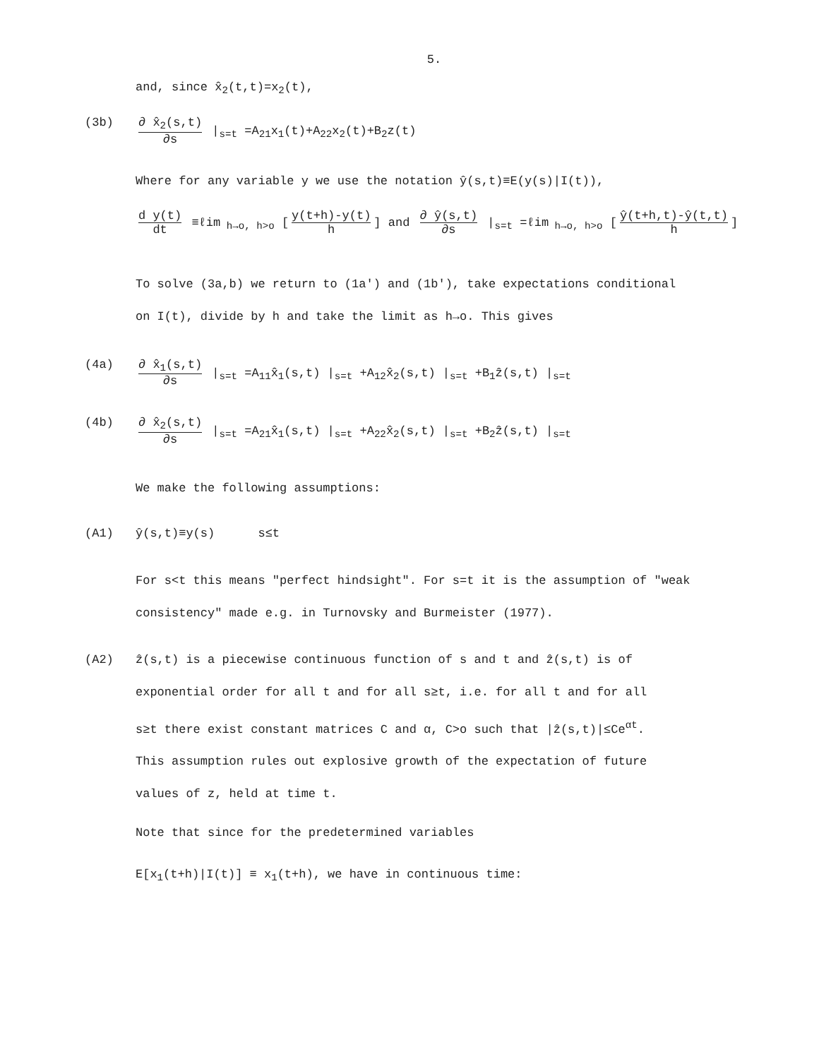5.
and, since x̂<sub>2</sub>(t,t)=x<sub>2</sub>(t),
(3b) ∂ x̂<sub>2</sub>(s,t) ∂s |<sub>s=t</sub> =A<sub>21</sub>x<sub>1</sub>(t)+A<sub>22</sub>x<sub>2</sub>(t)+B<sub>2</sub>z(t)
Where for any variable y we use the notation ŷ(s,t)≡E(y(s)|I(t)),
d y(t) dt ≡ℓim<sub>h→o, h>o</sub> [y(t+h)-y(t) h] and ∂ ŷ(s,t) ∂s |<sub>s=t</sub> =ℓim<sub>h→o, h>o</sub> [ŷ(t+h,t)-ŷ(t,t) h]
To solve (3a,b) we return to (1a') and (1b'), take expectations conditional on I(t), divide by h and take the limit as h→o. This gives
(4a) ∂ x̂<sub>1</sub>(s,t) ∂s |<sub>s=t</sub> =A<sub>11</sub>x̂<sub>1</sub>(s,t) |<sub>s=t</sub> +A<sub>12</sub>x̂<sub>2</sub>(s,t) |<sub>s=t</sub> +B<sub>1</sub>ẑ(s,t) |<sub>s=t</sub>
(4b) ∂ x̂<sub>2</sub>(s,t) ∂s |<sub>s=t</sub> =A<sub>21</sub>x̂<sub>1</sub>(s,t) |<sub>s=t</sub> +A<sub>22</sub>x̂<sub>2</sub>(s,t) |<sub>s=t</sub> +B<sub>2</sub>ẑ(s,t) |<sub>s=t</sub>
We make the following assumptions:
(A1) ŷ(s,t)≡y(s) s≤t
For s<t this means "perfect hindsight". For s=t it is the assumption of "weak consistency" made e.g. in Turnovsky and Burmeister (1977).
(A2) ẑ(s,t) is a piecewise continuous function of s and t and ẑ(s,t) is of exponential order for all t and for all s≥t, i.e. for all t and for all s≥t there exist constant matrices C and α, C>o such that |ẑ(s,t)|≤Ce<sup>αt</sup>. This assumption rules out explosive growth of the expectation of future values of z, held at time t.
Note that since for the predetermined variables
E[x<sub>1</sub>(t+h)|I(t)] ≡ x<sub>1</sub>(t+h), we have in continuous time: